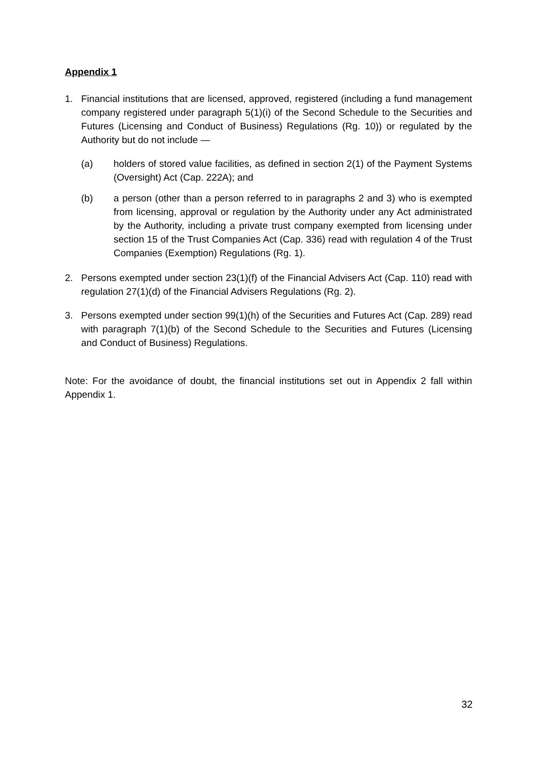Appendix 1
1. Financial institutions that are licensed, approved, registered (including a fund management company registered under paragraph 5(1)(i) of the Second Schedule to the Securities and Futures (Licensing and Conduct of Business) Regulations (Rg. 10)) or regulated by the Authority but do not include —
(a) holders of stored value facilities, as defined in section 2(1) of the Payment Systems (Oversight) Act (Cap. 222A); and
(b) a person (other than a person referred to in paragraphs 2 and 3) who is exempted from licensing, approval or regulation by the Authority under any Act administrated by the Authority, including a private trust company exempted from licensing under section 15 of the Trust Companies Act (Cap. 336) read with regulation 4 of the Trust Companies (Exemption) Regulations (Rg. 1).
2. Persons exempted under section 23(1)(f) of the Financial Advisers Act (Cap. 110) read with regulation 27(1)(d) of the Financial Advisers Regulations (Rg. 2).
3. Persons exempted under section 99(1)(h) of the Securities and Futures Act (Cap. 289) read with paragraph 7(1)(b) of the Second Schedule to the Securities and Futures (Licensing and Conduct of Business) Regulations.
Note: For the avoidance of doubt, the financial institutions set out in Appendix 2 fall within Appendix 1.
32